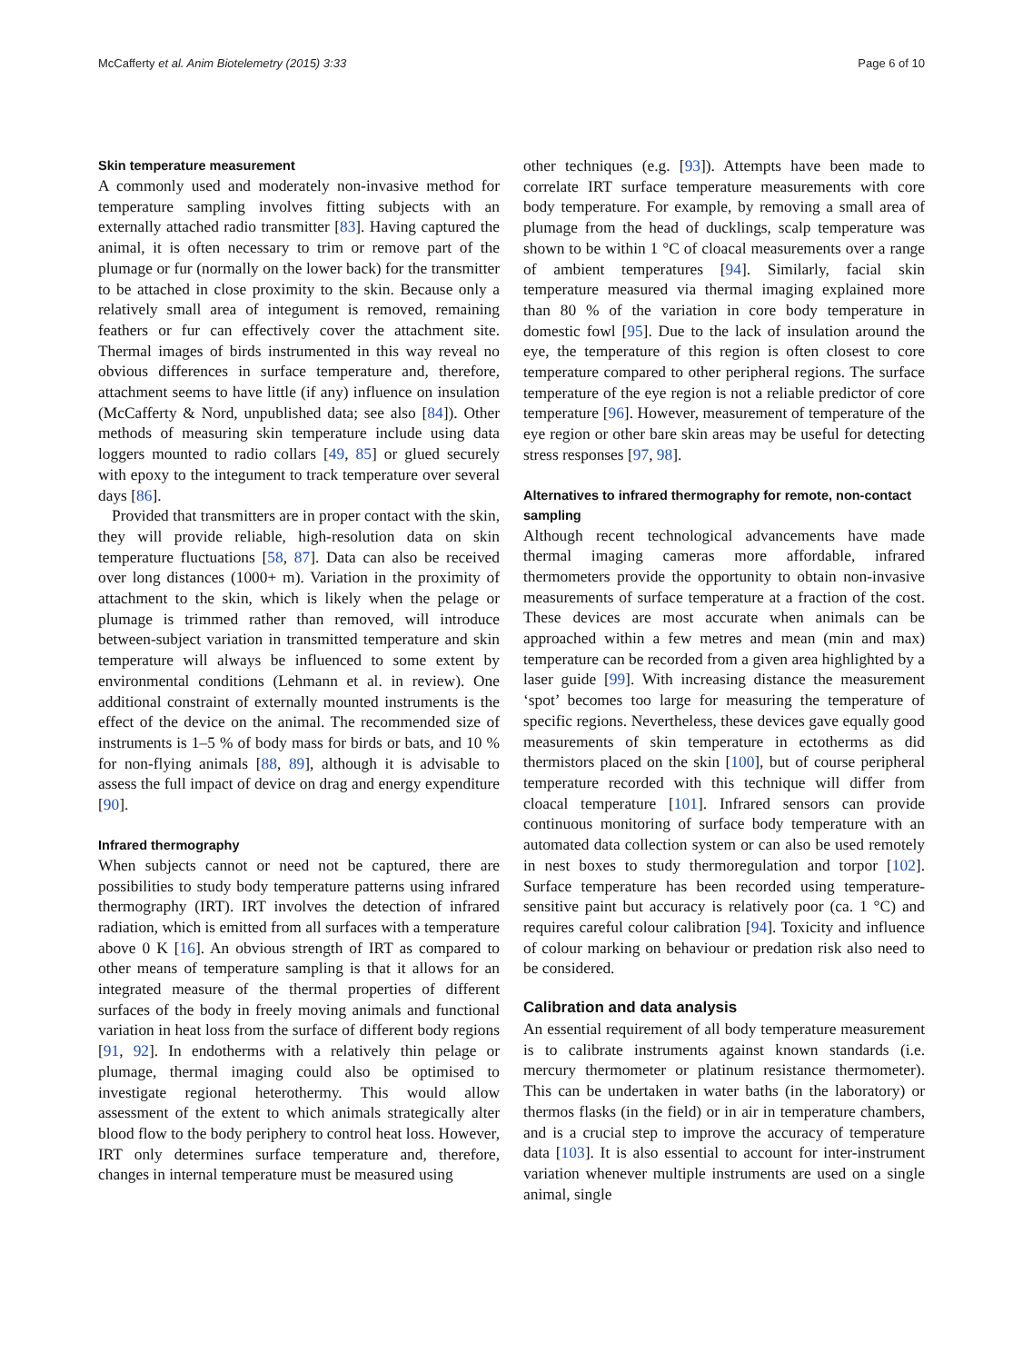McCafferty et al. Anim Biotelemetry (2015) 3:33 Page 6 of 10
Skin temperature measurement
A commonly used and moderately non-invasive method for temperature sampling involves fitting subjects with an externally attached radio transmitter [83]. Having captured the animal, it is often necessary to trim or remove part of the plumage or fur (normally on the lower back) for the transmitter to be attached in close proximity to the skin. Because only a relatively small area of integument is removed, remaining feathers or fur can effectively cover the attachment site. Thermal images of birds instrumented in this way reveal no obvious differences in surface temperature and, therefore, attachment seems to have little (if any) influence on insulation (McCafferty & Nord, unpublished data; see also [84]). Other methods of measuring skin temperature include using data loggers mounted to radio collars [49, 85] or glued securely with epoxy to the integument to track temperature over several days [86].
Provided that transmitters are in proper contact with the skin, they will provide reliable, high-resolution data on skin temperature fluctuations [58, 87]. Data can also be received over long distances (1000+ m). Variation in the proximity of attachment to the skin, which is likely when the pelage or plumage is trimmed rather than removed, will introduce between-subject variation in transmitted temperature and skin temperature will always be influenced to some extent by environmental conditions (Lehmann et al. in review). One additional constraint of externally mounted instruments is the effect of the device on the animal. The recommended size of instruments is 1–5 % of body mass for birds or bats, and 10 % for non-flying animals [88, 89], although it is advisable to assess the full impact of device on drag and energy expenditure [90].
Infrared thermography
When subjects cannot or need not be captured, there are possibilities to study body temperature patterns using infrared thermography (IRT). IRT involves the detection of infrared radiation, which is emitted from all surfaces with a temperature above 0 K [16]. An obvious strength of IRT as compared to other means of temperature sampling is that it allows for an integrated measure of the thermal properties of different surfaces of the body in freely moving animals and functional variation in heat loss from the surface of different body regions [91, 92]. In endotherms with a relatively thin pelage or plumage, thermal imaging could also be optimised to investigate regional heterothermy. This would allow assessment of the extent to which animals strategically alter blood flow to the body periphery to control heat loss. However, IRT only determines surface temperature and, therefore, changes in internal temperature must be measured using
other techniques (e.g. [93]). Attempts have been made to correlate IRT surface temperature measurements with core body temperature. For example, by removing a small area of plumage from the head of ducklings, scalp temperature was shown to be within 1 °C of cloacal measurements over a range of ambient temperatures [94]. Similarly, facial skin temperature measured via thermal imaging explained more than 80 % of the variation in core body temperature in domestic fowl [95]. Due to the lack of insulation around the eye, the temperature of this region is often closest to core temperature compared to other peripheral regions. The surface temperature of the eye region is not a reliable predictor of core temperature [96]. However, measurement of temperature of the eye region or other bare skin areas may be useful for detecting stress responses [97, 98].
Alternatives to infrared thermography for remote, non-contact sampling
Although recent technological advancements have made thermal imaging cameras more affordable, infrared thermometers provide the opportunity to obtain non-invasive measurements of surface temperature at a fraction of the cost. These devices are most accurate when animals can be approached within a few metres and mean (min and max) temperature can be recorded from a given area highlighted by a laser guide [99]. With increasing distance the measurement ‘spot’ becomes too large for measuring the temperature of specific regions. Nevertheless, these devices gave equally good measurements of skin temperature in ectotherms as did thermistors placed on the skin [100], but of course peripheral temperature recorded with this technique will differ from cloacal temperature [101]. Infrared sensors can provide continuous monitoring of surface body temperature with an automated data collection system or can also be used remotely in nest boxes to study thermoregulation and torpor [102]. Surface temperature has been recorded using temperature-sensitive paint but accuracy is relatively poor (ca. 1 °C) and requires careful colour calibration [94]. Toxicity and influence of colour marking on behaviour or predation risk also need to be considered.
Calibration and data analysis
An essential requirement of all body temperature measurement is to calibrate instruments against known standards (i.e. mercury thermometer or platinum resistance thermometer). This can be undertaken in water baths (in the laboratory) or thermos flasks (in the field) or in air in temperature chambers, and is a crucial step to improve the accuracy of temperature data [103]. It is also essential to account for inter-instrument variation whenever multiple instruments are used on a single animal, single